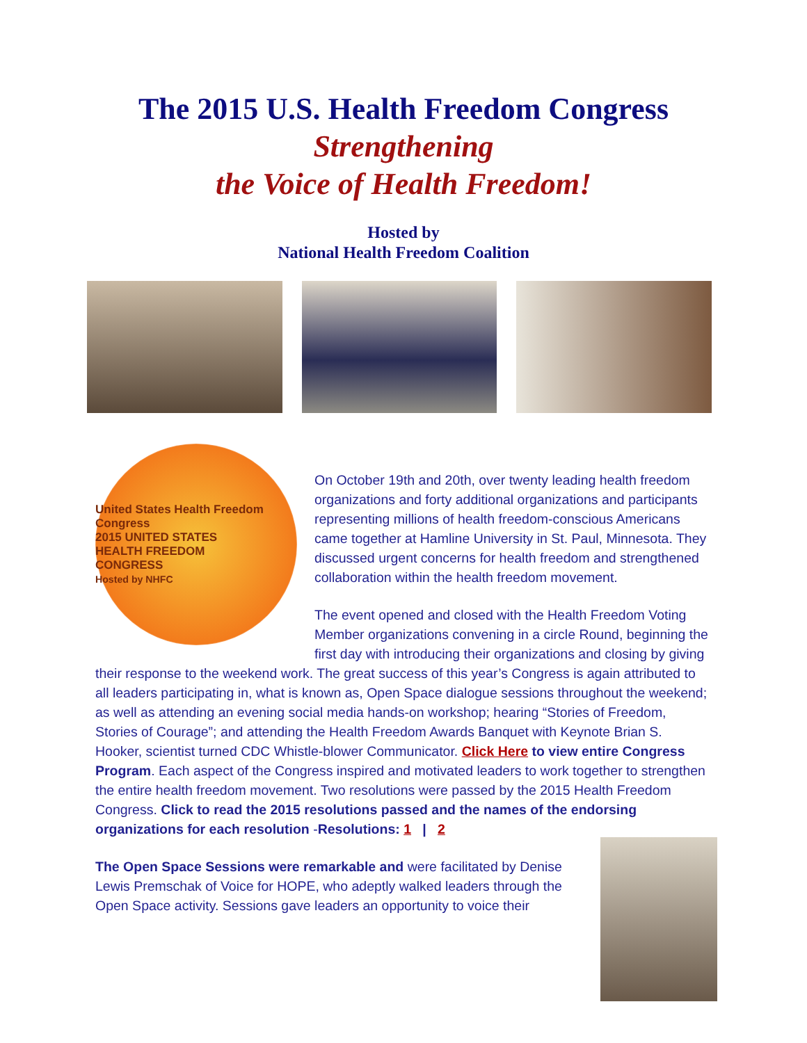The 2015 U.S. Health Freedom Congress
Strengthening
the Voice of Health Freedom!
Hosted by
National Health Freedom Coalition
United States Health Freedom Congress
2015 UNITED STATES
HEALTH FREEDOM
CONGRESS
Hosted by NHFC
On October 19th and 20th, over twenty leading health freedom organizations and forty additional organizations and participants representing millions of health freedom-conscious Americans came together at Hamline University in St. Paul, Minnesota. They discussed urgent concerns for health freedom and strengthened collaboration within the health freedom movement.
The event opened and closed with the Health Freedom Voting Member organizations convening in a circle Round, beginning the first day with introducing their organizations and closing by giving their response to the weekend work. The great success of this year’s Congress is again attributed to all leaders participating in, what is known as, Open Space dialogue sessions throughout the weekend; as well as attending an evening social media hands-on workshop; hearing “Stories of Freedom, Stories of Courage”; and attending the Health Freedom Awards Banquet with Keynote Brian S. Hooker, scientist turned CDC Whistle-blower Communicator. Click Here to view entire Congress Program. Each aspect of the Congress inspired and motivated leaders to work together to strengthen the entire health freedom movement. Two resolutions were passed by the 2015 Health Freedom Congress. Click to read the 2015 resolutions passed and the names of the endorsing organizations for each resolution -Resolutions: 1 | 2
The Open Space Sessions were remarkable and were facilitated by Denise Lewis Premschak of Voice for HOPE, who adeptly walked leaders through the Open Space activity. Sessions gave leaders an opportunity to voice their